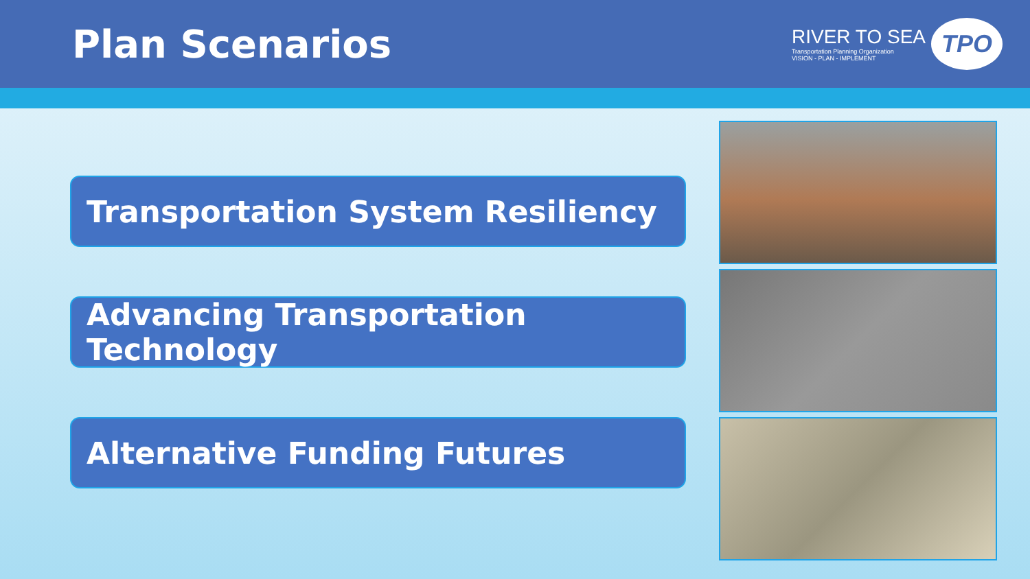Plan Scenarios
RIVER TO SEA
Transportation Planning Organization
VISION - PLAN - IMPLEMENT
TPO
Transportation System Resiliency
Advancing Transportation Technology
Alternative Funding Futures